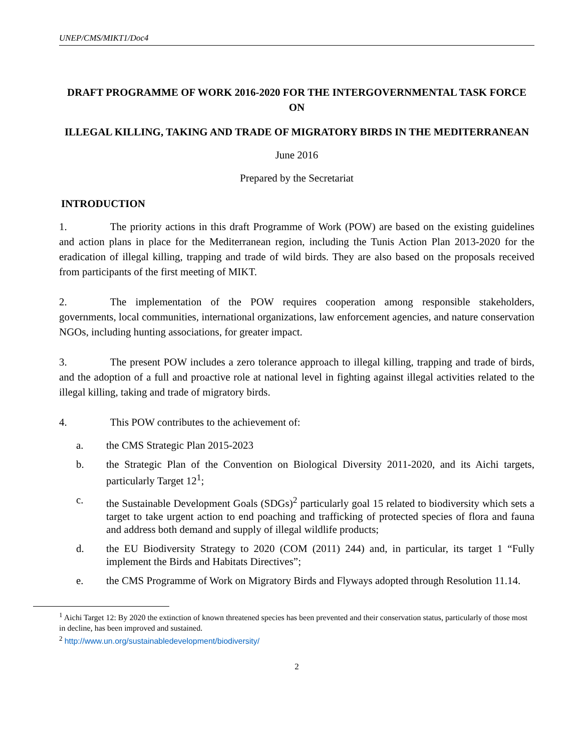UNEP/CMS/MIKT1/Doc4
DRAFT PROGRAMME OF WORK 2016-2020 FOR THE INTERGOVERNMENTAL TASK FORCE ON
ILLEGAL KILLING, TAKING AND TRADE OF MIGRATORY BIRDS IN THE MEDITERRANEAN
June 2016
Prepared by the Secretariat
INTRODUCTION
1. The priority actions in this draft Programme of Work (POW) are based on the existing guidelines and action plans in place for the Mediterranean region, including the Tunis Action Plan 2013-2020 for the eradication of illegal killing, trapping and trade of wild birds. They are also based on the proposals received from participants of the first meeting of MIKT.
2. The implementation of the POW requires cooperation among responsible stakeholders, governments, local communities, international organizations, law enforcement agencies, and nature conservation NGOs, including hunting associations, for greater impact.
3. The present POW includes a zero tolerance approach to illegal killing, trapping and trade of birds, and the adoption of a full and proactive role at national level in fighting against illegal activities related to the illegal killing, taking and trade of migratory birds.
4. This POW contributes to the achievement of:
a. the CMS Strategic Plan 2015-2023
b. the Strategic Plan of the Convention on Biological Diversity 2011-2020, and its Aichi targets, particularly Target 12<sup>1</sup>;
c. the Sustainable Development Goals (SDGs)<sup>2</sup> particularly goal 15 related to biodiversity which sets a target to take urgent action to end poaching and trafficking of protected species of flora and fauna and address both demand and supply of illegal wildlife products;
d. the EU Biodiversity Strategy to 2020 (COM (2011) 244) and, in particular, its target 1 “Fully implement the Birds and Habitats Directives”;
e. the CMS Programme of Work on Migratory Birds and Flyways adopted through Resolution 11.14.
<sup>1</sup> Aichi Target 12: By 2020 the extinction of known threatened species has been prevented and their conservation status, particularly of those most in decline, has been improved and sustained.
<sup>2</sup> http://www.un.org/sustainabledevelopment/biodiversity/
2